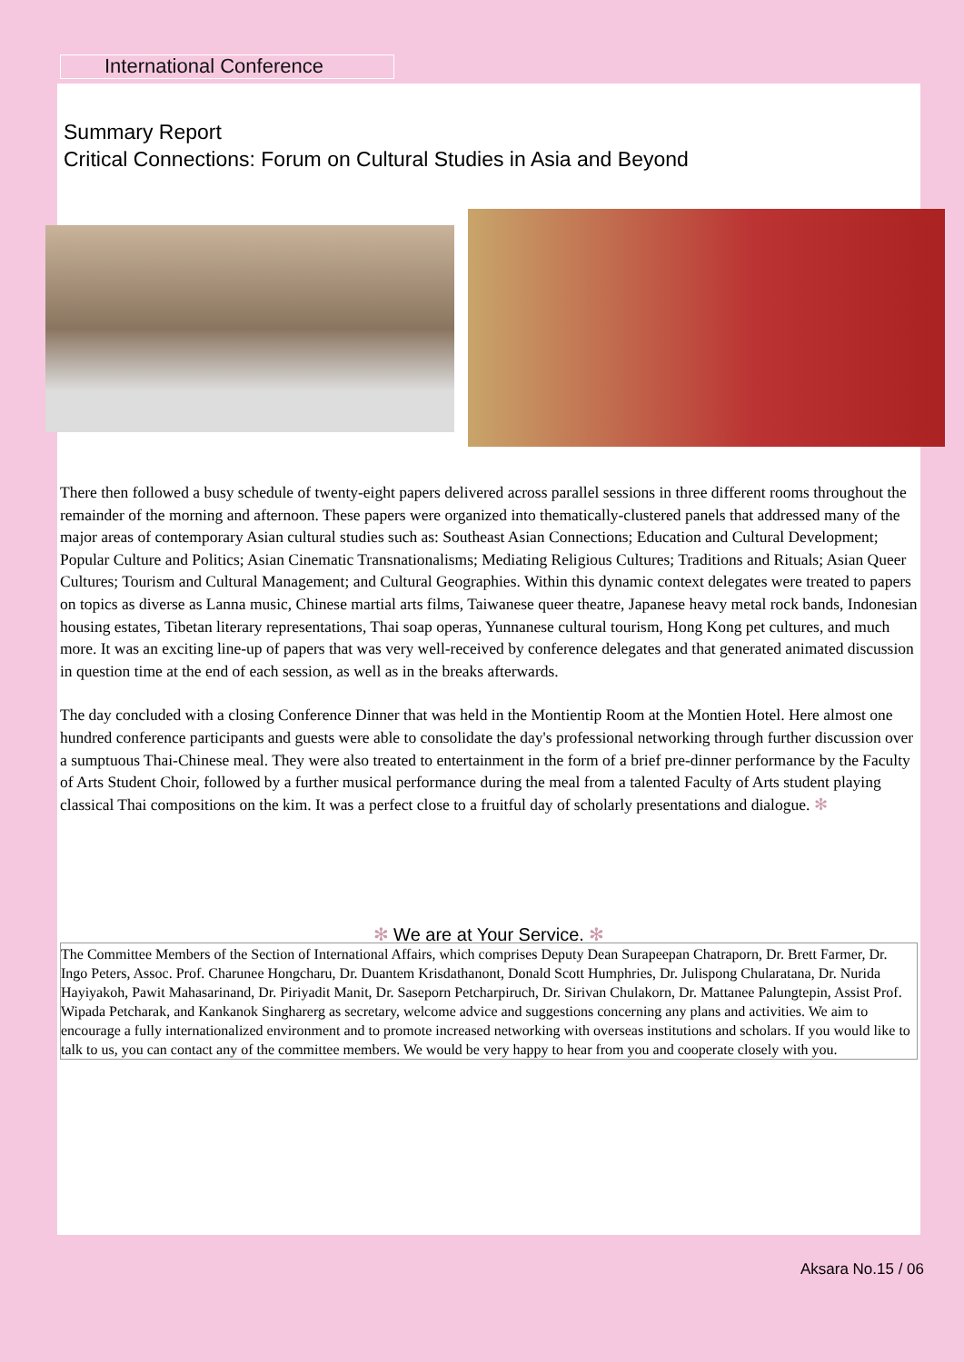International Conference
Summary Report
Critical Connections: Forum on Cultural Studies in Asia and Beyond
There then followed a busy schedule of twenty-eight papers delivered across parallel sessions in three different rooms throughout the remainder of the morning and afternoon. These papers were organized into thematically-clustered panels that addressed many of the major areas of contemporary Asian cultural studies such as: Southeast Asian Connections; Education and Cultural Development; Popular Culture and Politics; Asian Cinematic Transnationalisms; Mediating Religious Cultures; Traditions and Rituals; Asian Queer Cultures; Tourism and Cultural Management; and Cultural Geographies. Within this dynamic context delegates were treated to papers on topics as diverse as Lanna music, Chinese martial arts films, Taiwanese queer theatre, Japanese heavy metal rock bands, Indonesian housing estates, Tibetan literary representations, Thai soap operas, Yunnanese cultural tourism, Hong Kong pet cultures, and much more. It was an exciting line-up of papers that was very well-received by conference delegates and that generated animated discussion in question time at the end of each session, as well as in the breaks afterwards.
The day concluded with a closing Conference Dinner that was held in the Montientip Room at the Montien Hotel. Here almost one hundred conference participants and guests were able to consolidate the day's professional networking through further discussion over a sumptuous Thai-Chinese meal. They were also treated to entertainment in the form of a brief pre-dinner performance by the Faculty of Arts Student Choir, followed by a further musical performance during the meal from a talented Faculty of Arts student playing classical Thai compositions on the kim. It was a perfect close to a fruitful day of scholarly presentations and dialogue. ✻
✻ We are at Your Service. ✻
The Committee Members of the Section of International Affairs, which comprises Deputy Dean Surapeepan Chatraporn, Dr. Brett Farmer, Dr. Ingo Peters, Assoc. Prof. Charunee Hongcharu, Dr. Duantem Krisdathanont, Donald Scott Humphries, Dr. Julispong Chularatana, Dr. Nurida Hayiyakoh, Pawit Mahasarinand, Dr. Piriyadit Manit, Dr. Saseporn Petcharpiruch, Dr. Sirivan Chulakorn, Dr. Mattanee Palungtepin, Assist Prof. Wipada Petcharak, and Kankanok Singharerg as secretary, welcome advice and suggestions concerning any plans and activities. We aim to encourage a fully internationalized environment and to promote increased networking with overseas institutions and scholars. If you would like to talk to us, you can contact any of the committee members. We would be very happy to hear from you and cooperate closely with you.
Aksara No.15 / 06